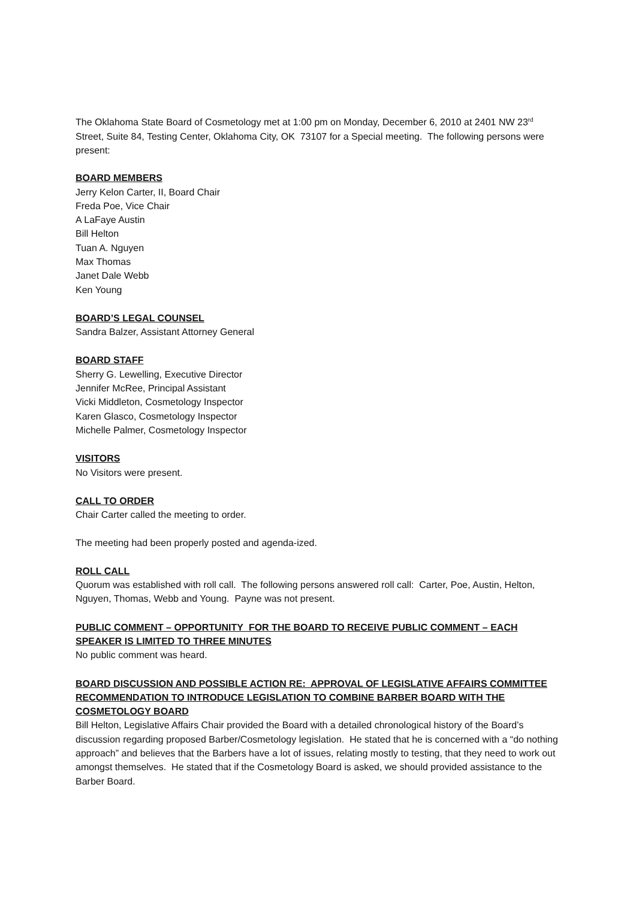The Oklahoma State Board of Cosmetology met at 1:00 pm on Monday, December 6, 2010 at 2401 NW 23<sup>rd</sup> Street, Suite 84, Testing Center, Oklahoma City, OK 73107 for a Special meeting. The following persons were present:
BOARD MEMBERS
Jerry Kelon Carter, II, Board Chair
Freda Poe, Vice Chair
A LaFaye Austin
Bill Helton
Tuan A. Nguyen
Max Thomas
Janet Dale Webb
Ken Young
BOARD’S LEGAL COUNSEL
Sandra Balzer, Assistant Attorney General
BOARD STAFF
Sherry G. Lewelling, Executive Director
Jennifer McRee, Principal Assistant
Vicki Middleton, Cosmetology Inspector
Karen Glasco, Cosmetology Inspector
Michelle Palmer, Cosmetology Inspector
VISITORS
No Visitors were present.
CALL TO ORDER
Chair Carter called the meeting to order.
The meeting had been properly posted and agenda-ized.
ROLL CALL
Quorum was established with roll call. The following persons answered roll call: Carter, Poe, Austin, Helton, Nguyen, Thomas, Webb and Young. Payne was not present.
PUBLIC COMMENT – OPPORTUNITY FOR THE BOARD TO RECEIVE PUBLIC COMMENT – EACH SPEAKER IS LIMITED TO THREE MINUTES
No public comment was heard.
BOARD DISCUSSION AND POSSIBLE ACTION RE: APPROVAL OF LEGISLATIVE AFFAIRS COMMITTEE RECOMMENDATION TO INTRODUCE LEGISLATION TO COMBINE BARBER BOARD WITH THE COSMETOLOGY BOARD
Bill Helton, Legislative Affairs Chair provided the Board with a detailed chronological history of the Board’s discussion regarding proposed Barber/Cosmetology legislation. He stated that he is concerned with a “do nothing approach” and believes that the Barbers have a lot of issues, relating mostly to testing, that they need to work out amongst themselves. He stated that if the Cosmetology Board is asked, we should provided assistance to the Barber Board.